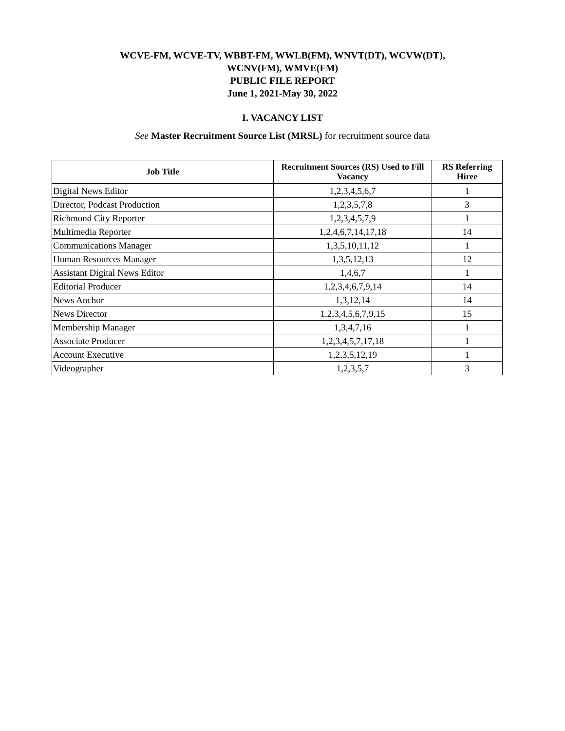WCVE-FM, WCVE-TV, WBBT-FM, WWLB(FM), WNVT(DT), WCVW(DT),
WCNV(FM), WMVE(FM)
PUBLIC FILE REPORT
June 1, 2021-May 30, 2022
I. VACANCY LIST
See Master Recruitment Source List (MRSL) for recruitment source data
| Job Title | Recruitment Sources (RS) Used to Fill Vacancy | RS Referring Hiree |
| --- | --- | --- |
| Digital News Editor | 1,2,3,4,5,6,7 | 1 |
| Director, Podcast Production | 1,2,3,5,7,8 | 3 |
| Richmond City Reporter | 1,2,3,4,5,7,9 | 1 |
| Multimedia Reporter | 1,2,4,6,7,14,17,18 | 14 |
| Communications Manager | 1,3,5,10,11,12 | 1 |
| Human Resources Manager | 1,3,5,12,13 | 12 |
| Assistant Digital News Editor | 1,4,6,7 | 1 |
| Editorial Producer | 1,2,3,4,6,7,9,14 | 14 |
| News Anchor | 1,3,12,14 | 14 |
| News Director | 1,2,3,4,5,6,7,9,15 | 15 |
| Membership Manager | 1,3,4,7,16 | 1 |
| Associate Producer | 1,2,3,4,5,7,17,18 | 1 |
| Account Executive | 1,2,3,5,12,19 | 1 |
| Videographer | 1,2,3,5,7 | 3 |